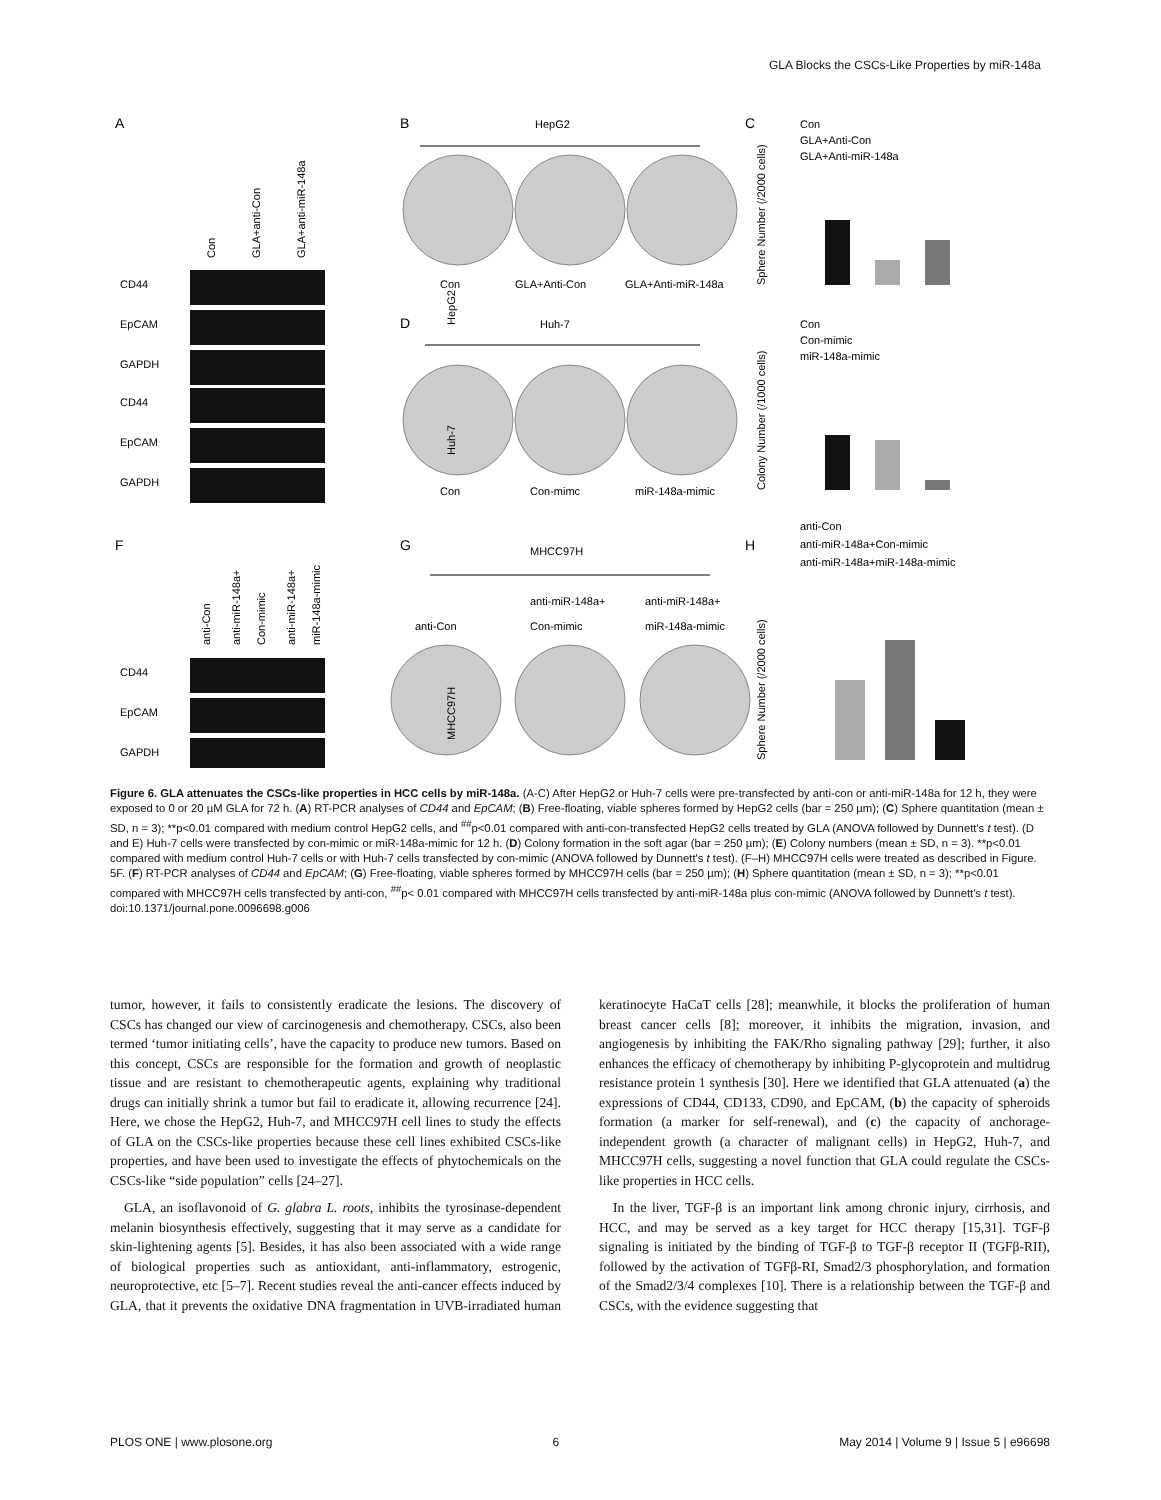GLA Blocks the CSCs-Like Properties by miR-148a
A
B
C
HepG2
Con
GLA+Anti-Con
GLA+Anti-miR-148a
D
Huh-7
Con
Con-mimc
miR-148a-mimic
F
G
H
MHCC97H
anti-miR-148a+
anti-miR-148a+
anti-Con
Con-mimic
miR-148a-mimic
CD44
EpCAM
GAPDH
CD44
EpCAM
GAPDH
CD44
EpCAM
GAPDH
HepG2
Huh-7
MHCC97H
Con
GLA+anti-Con
GLA+anti-miR-148a
anti-Con
anti-miR-148a+
Con-mimic
anti-miR-148a+
miR-148a-mimic
Con
GLA+Anti-Con
GLA+Anti-miR-148a
Con
Con-mimic
miR-148a-mimic
anti-Con
anti-miR-148a+Con-mimic
anti-miR-148a+miR-148a-mimic
Sphere Number (/2000 cells)
Colony Number (/1000 cells)
Sphere Number (/2000 cells)
Figure 6. GLA attenuates the CSCs-like properties in HCC cells by miR-148a. (A-C) After HepG2 or Huh-7 cells were pre-transfected by anti-con or anti-miR-148a for 12 h, they were exposed to 0 or 20 µM GLA for 72 h. (A) RT-PCR analyses of CD44 and EpCAM; (B) Free-floating, viable spheres formed by HepG2 cells (bar = 250 µm); (C) Sphere quantitation (mean ± SD, n = 3); **p<0.01 compared with medium control HepG2 cells, and <sup>##</sup>p<0.01 compared with anti-con-transfected HepG2 cells treated by GLA (ANOVA followed by Dunnett's t test). (D and E) Huh-7 cells were transfected by con-mimic or miR-148a-mimic for 12 h. (D) Colony formation in the soft agar (bar = 250 µm); (E) Colony numbers (mean ± SD, n = 3). **p<0.01 compared with medium control Huh-7 cells or with Huh-7 cells transfected by con-mimic (ANOVA followed by Dunnett's t test). (F–H) MHCC97H cells were treated as described in Figure. 5F. (F) RT-PCR analyses of CD44 and EpCAM; (G) Free-floating, viable spheres formed by MHCC97H cells (bar = 250 µm); (H) Sphere quantitation (mean ± SD, n = 3); **p<0.01 compared with MHCC97H cells transfected by anti-con, <sup>##</sup>p< 0.01 compared with MHCC97H cells transfected by anti-miR-148a plus con-mimic (ANOVA followed by Dunnett's t test).
doi:10.1371/journal.pone.0096698.g006
tumor, however, it fails to consistently eradicate the lesions. The discovery of CSCs has changed our view of carcinogenesis and chemotherapy. CSCs, also been termed ‘tumor initiating cells’, have the capacity to produce new tumors. Based on this concept, CSCs are responsible for the formation and growth of neoplastic tissue and are resistant to chemotherapeutic agents, explaining why traditional drugs can initially shrink a tumor but fail to eradicate it, allowing recurrence [24]. Here, we chose the HepG2, Huh-7, and MHCC97H cell lines to study the effects of GLA on the CSCs-like properties because these cell lines exhibited CSCs-like properties, and have been used to investigate the effects of phytochemicals on the CSCs-like “side population” cells [24–27].
GLA, an isoflavonoid of G. glabra L. roots, inhibits the tyrosinase-dependent melanin biosynthesis effectively, suggesting that it may serve as a candidate for skin-lightening agents [5]. Besides, it has also been associated with a wide range of biological properties such as antioxidant, anti-inflammatory, estrogenic, neuroprotective, etc [5–7]. Recent studies reveal the anti-cancer effects induced by GLA, that it prevents the oxidative DNA fragmentation in UVB-irradiated human keratinocyte HaCaT cells [28]; meanwhile, it blocks the proliferation of human breast cancer cells [8]; moreover, it inhibits the migration, invasion, and angiogenesis by inhibiting the FAK/Rho signaling pathway [29]; further, it also enhances the efficacy of chemotherapy by inhibiting P-glycoprotein and multidrug resistance protein 1 synthesis [30]. Here we identified that GLA attenuated (a) the expressions of CD44, CD133, CD90, and EpCAM, (b) the capacity of spheroids formation (a marker for self-renewal), and (c) the capacity of anchorage-independent growth (a character of malignant cells) in HepG2, Huh-7, and MHCC97H cells, suggesting a novel function that GLA could regulate the CSCs-like properties in HCC cells.
In the liver, TGF-β is an important link among chronic injury, cirrhosis, and HCC, and may be served as a key target for HCC therapy [15,31]. TGF-β signaling is initiated by the binding of TGF-β to TGF-β receptor II (TGFβ-RII), followed by the activation of TGFβ-RI, Smad2/3 phosphorylation, and formation of the Smad2/3/4 complexes [10]. There is a relationship between the TGF-β and CSCs, with the evidence suggesting that
PLOS ONE | www.plosone.org 6 May 2014 | Volume 9 | Issue 5 | e96698